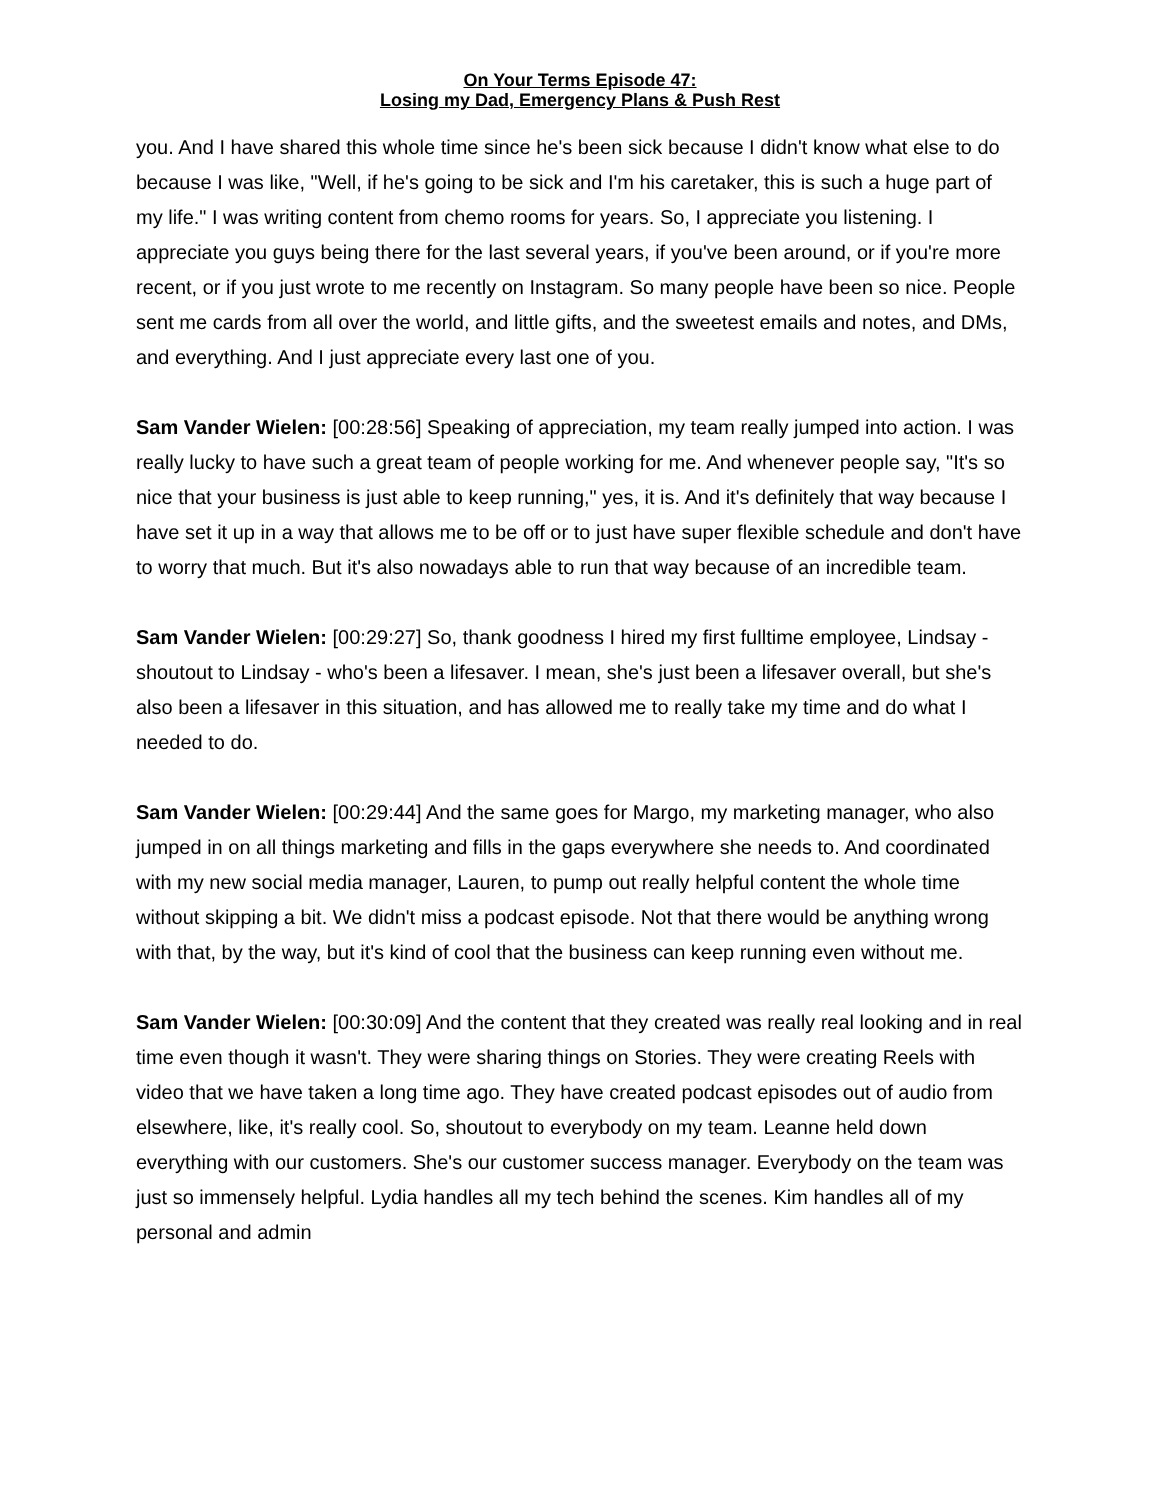On Your Terms Episode 47:
Losing my Dad, Emergency Plans & Push Rest
you. And I have shared this whole time since he's been sick because I didn't know what else to do because I was like, "Well, if he's going to be sick and I'm his caretaker, this is such a huge part of my life." I was writing content from chemo rooms for years. So, I appreciate you listening. I appreciate you guys being there for the last several years, if you've been around, or if you're more recent, or if you just wrote to me recently on Instagram. So many people have been so nice. People sent me cards from all over the world, and little gifts, and the sweetest emails and notes, and DMs, and everything. And I just appreciate every last one of you.
Sam Vander Wielen: [00:28:56] Speaking of appreciation, my team really jumped into action. I was really lucky to have such a great team of people working for me. And whenever people say, "It's so nice that your business is just able to keep running," yes, it is. And it's definitely that way because I have set it up in a way that allows me to be off or to just have super flexible schedule and don't have to worry that much. But it's also nowadays able to run that way because of an incredible team.
Sam Vander Wielen: [00:29:27] So, thank goodness I hired my first fulltime employee, Lindsay - shoutout to Lindsay - who's been a lifesaver. I mean, she's just been a lifesaver overall, but she's also been a lifesaver in this situation, and has allowed me to really take my time and do what I needed to do.
Sam Vander Wielen: [00:29:44] And the same goes for Margo, my marketing manager, who also jumped in on all things marketing and fills in the gaps everywhere she needs to. And coordinated with my new social media manager, Lauren, to pump out really helpful content the whole time without skipping a bit. We didn't miss a podcast episode. Not that there would be anything wrong with that, by the way, but it's kind of cool that the business can keep running even without me.
Sam Vander Wielen: [00:30:09] And the content that they created was really real looking and in real time even though it wasn't. They were sharing things on Stories. They were creating Reels with video that we have taken a long time ago. They have created podcast episodes out of audio from elsewhere, like, it's really cool. So, shoutout to everybody on my team. Leanne held down everything with our customers. She's our customer success manager. Everybody on the team was just so immensely helpful. Lydia handles all my tech behind the scenes. Kim handles all of my personal and admin